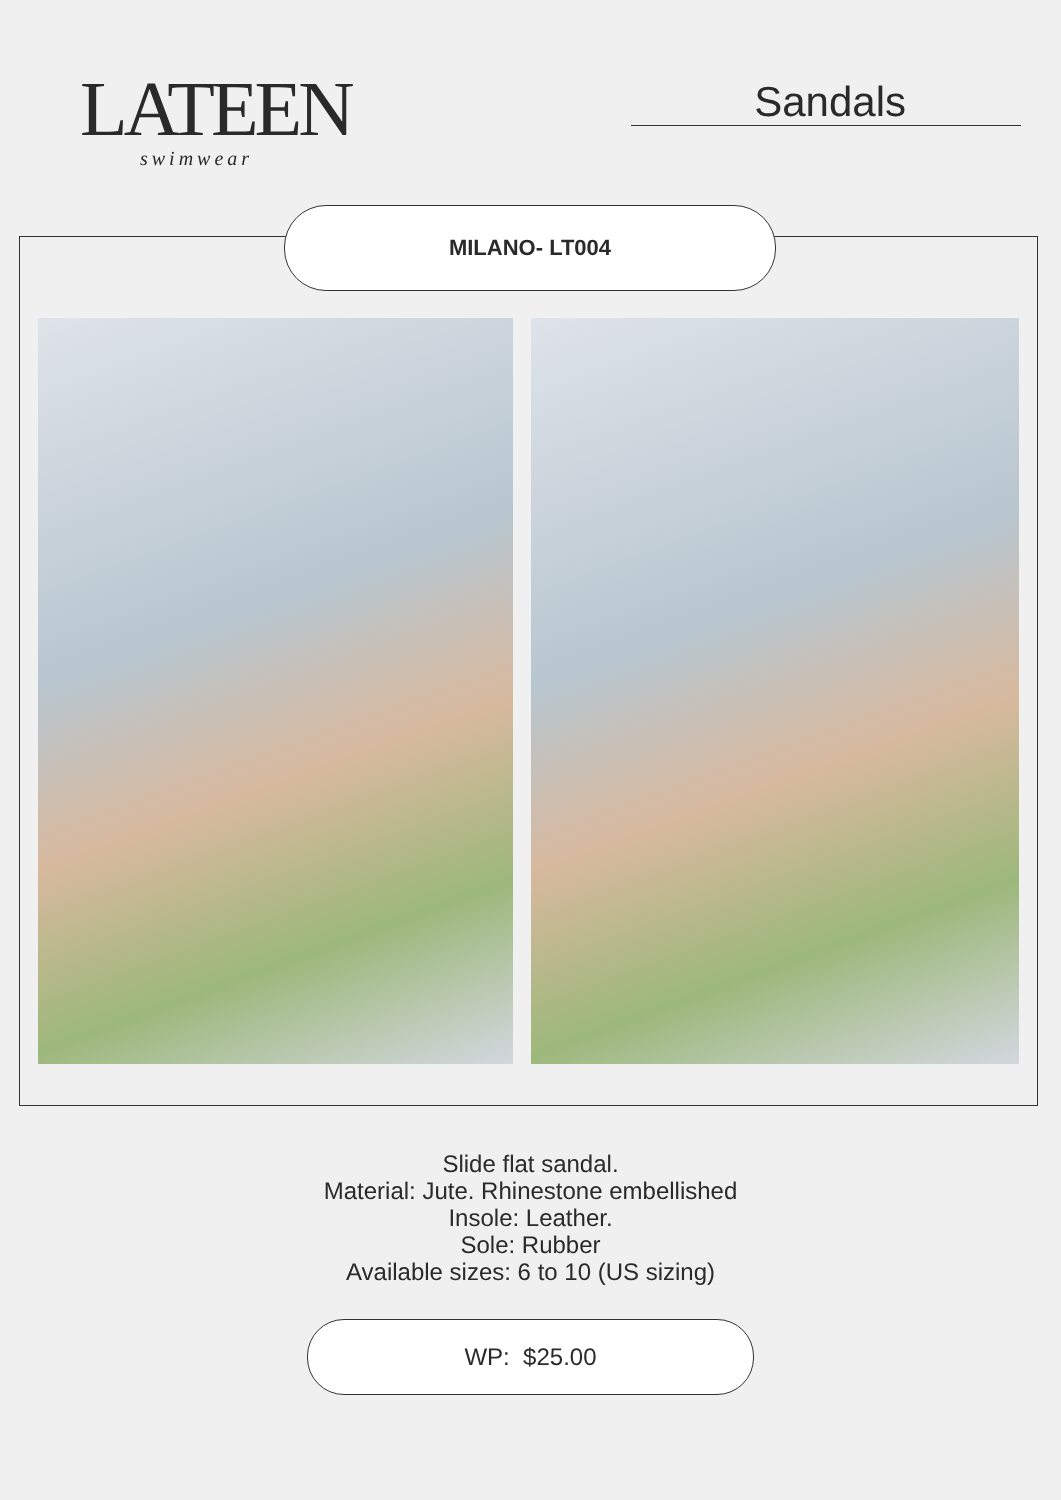LATEEN
swimwear
Sandals
MILANO- LT004
Slide flat sandal.
Material: Jute. Rhinestone embellished
Insole: Leather.
Sole: Rubber
Available sizes: 6 to 10 (US sizing)
WP: $25.00